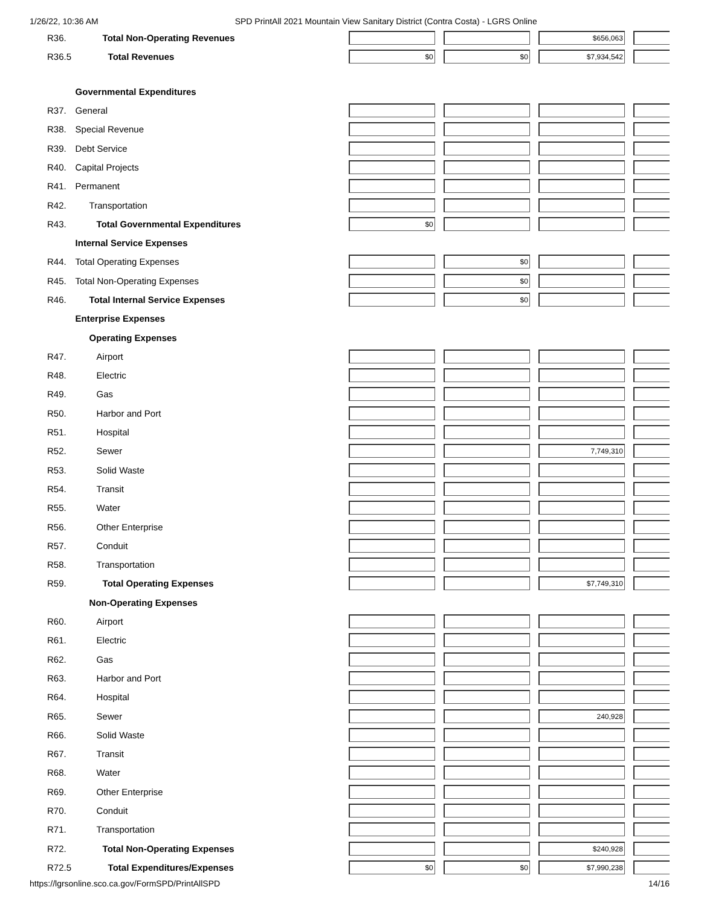1/26/22, 10:36 AM SPD PrintAll 2021 Mountain View Sanitary District (Contra Costa) - LGRS Online
| R36. | Total Non-Operating Revenues | | | $656,063 | |
| R36.5 | Total Revenues | $0 | $0 | $7,934,542 | |
| | Governmental Expenditures | | | | |
| R37. | General | | | | |
| R38. | Special Revenue | | | | |
| R39. | Debt Service | | | | |
| R40. | Capital Projects | | | | |
| R41. | Permanent | | | | |
| R42. | Transportation | | | | |
| R43. | Total Governmental Expenditures | $0 | | | |
| | Internal Service Expenses | | | | |
| R44. | Total Operating Expenses | | $0 | | |
| R45. | Total Non-Operating Expenses | | $0 | | |
| R46. | Total Internal Service Expenses | | $0 | | |
| | Enterprise Expenses | | | | |
| | Operating Expenses | | | | |
| R47. | Airport | | | | |
| R48. | Electric | | | | |
| R49. | Gas | | | | |
| R50. | Harbor and Port | | | | |
| R51. | Hospital | | | | |
| R52. | Sewer | | | 7,749,310 | |
| R53. | Solid Waste | | | | |
| R54. | Transit | | | | |
| R55. | Water | | | | |
| R56. | Other Enterprise | | | | |
| R57. | Conduit | | | | |
| R58. | Transportation | | | | |
| R59. | Total Operating Expenses | | | $7,749,310 | |
| | Non-Operating Expenses | | | | |
| R60. | Airport | | | | |
| R61. | Electric | | | | |
| R62. | Gas | | | | |
| R63. | Harbor and Port | | | | |
| R64. | Hospital | | | | |
| R65. | Sewer | | | 240,928 | |
| R66. | Solid Waste | | | | |
| R67. | Transit | | | | |
| R68. | Water | | | | |
| R69. | Other Enterprise | | | | |
| R70. | Conduit | | | | |
| R71. | Transportation | | | | |
| R72. | Total Non-Operating Expenses | | | $240,928 | |
| R72.5 | Total Expenditures/Expenses | $0 | $0 | $7,990,238 | |
https://lgrsonline.sco.ca.gov/FormSPD/PrintAllSPD 14/16